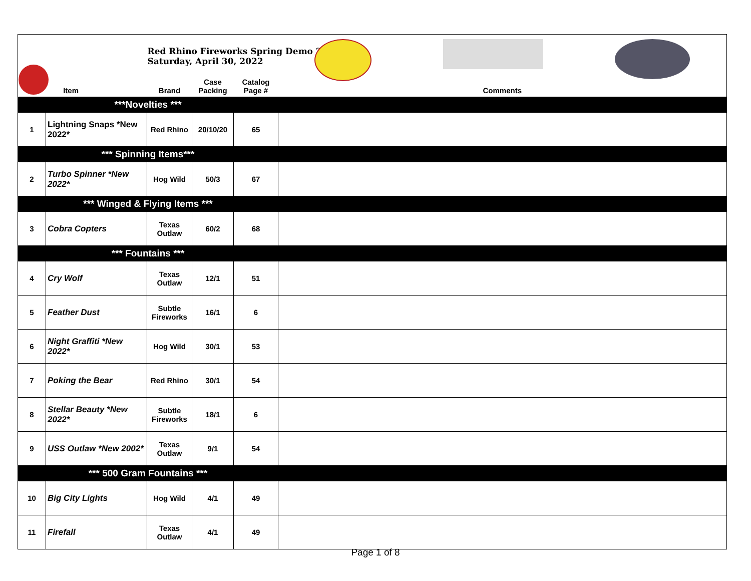| Item | | Red Rhino Fireworks Spring Demo 2022 Saturday, April 30, 2022 Brand | Case Packing | Catalog Page # | Comments |
| ***Novelties *** | | | | | |
| 1 | Lightning Snaps *New 2022* | Red Rhino | 20/10/20 | 65 | |
| *** Spinning Items*** | | | | | |
| 2 | Turbo Spinner *New 2022* | Hog Wild | 50/3 | 67 | |
| *** Winged & Flying Items *** | | | | | |
| 3 | Cobra Copters | Texas Outlaw | 60/2 | 68 | |
| *** Fountains *** | | | | | |
| 4 | Cry Wolf | Texas Outlaw | 12/1 | 51 | |
| 5 | Feather Dust | Subtle Fireworks | 16/1 | 6 | |
| 6 | Night Graffiti *New 2022* | Hog Wild | 30/1 | 53 | |
| 7 | Poking the Bear | Red Rhino | 30/1 | 54 | |
| 8 | Stellar Beauty *New 2022* | Subtle Fireworks | 18/1 | 6 | |
| 9 | USS Outlaw *New 2002* | Texas Outlaw | 9/1 | 54 | |
| *** 500 Gram Fountains *** | | | | | |
| 10 | Big City Lights | Hog Wild | 4/1 | 49 | |
| 11 | Firefall | Texas Outlaw | 4/1 | 49 | |
Page 1 of 8